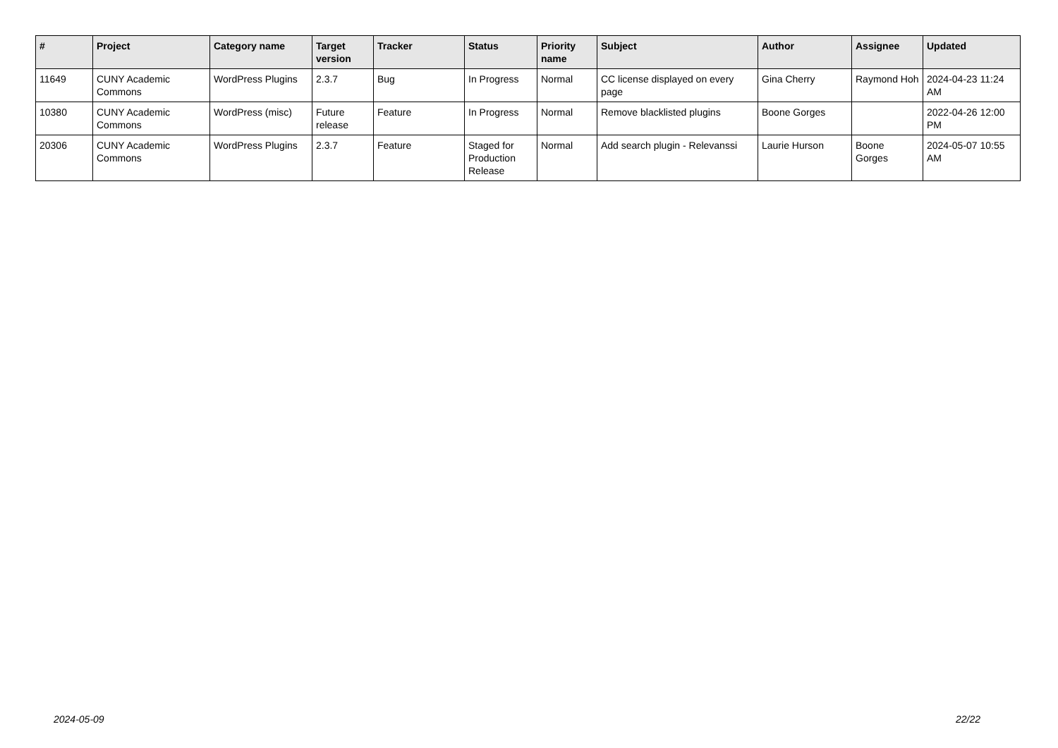| # | Project | Category name | Target version | Tracker | Status | Priority name | Subject | Author | Assignee | Updated |
| --- | --- | --- | --- | --- | --- | --- | --- | --- | --- | --- |
| 11649 | CUNY Academic Commons | WordPress Plugins | 2.3.7 | Bug | In Progress | Normal | CC license displayed on every page | Gina Cherry | Raymond Hoh | 2024-04-23 11:24 AM |
| 10380 | CUNY Academic Commons | WordPress (misc) | Future release | Feature | In Progress | Normal | Remove blacklisted plugins | Boone Gorges | | 2022-04-26 12:00 PM |
| 20306 | CUNY Academic Commons | WordPress Plugins | 2.3.7 | Feature | Staged for Production Release | Normal | Add search plugin - Relevanssi | Laurie Hurson | Boone Gorges | 2024-05-07 10:55 AM |
2024-05-09 22/22